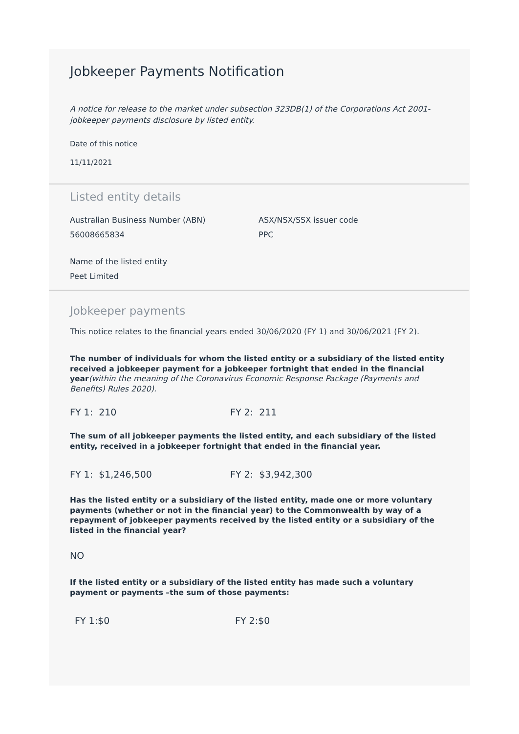Jobkeeper Payments Notification
A notice for release to the market under subsection 323DB(1) of the Corporations Act 2001-jobkeeper payments disclosure by listed entity.
Date of this notice
11/11/2021
Listed entity details
Australian Business Number (ABN)
56008665834
ASX/NSX/SSX issuer code
PPC
Name of the listed entity
Peet Limited
Jobkeeper payments
This notice relates to the financial years ended 30/06/2020 (FY 1) and 30/06/2021 (FY 2).
The number of individuals for whom the listed entity or a subsidiary of the listed entity received a jobkeeper payment for a jobkeeper fortnight that ended in the financial year(within the meaning of the Coronavirus Economic Response Package (Payments and Benefits) Rules 2020).
FY 1: 210 FY 2: 211
The sum of all jobkeeper payments the listed entity, and each subsidiary of the listed entity, received in a jobkeeper fortnight that ended in the financial year.
FY 1: $1,246,500 FY 2: $3,942,300
Has the listed entity or a subsidiary of the listed entity, made one or more voluntary payments (whether or not in the financial year) to the Commonwealth by way of a repayment of jobkeeper payments received by the listed entity or a subsidiary of the listed in the financial year?
NO
If the listed entity or a subsidiary of the listed entity has made such a voluntary payment or payments –the sum of those payments:
FY 1:$0 FY 2:$0